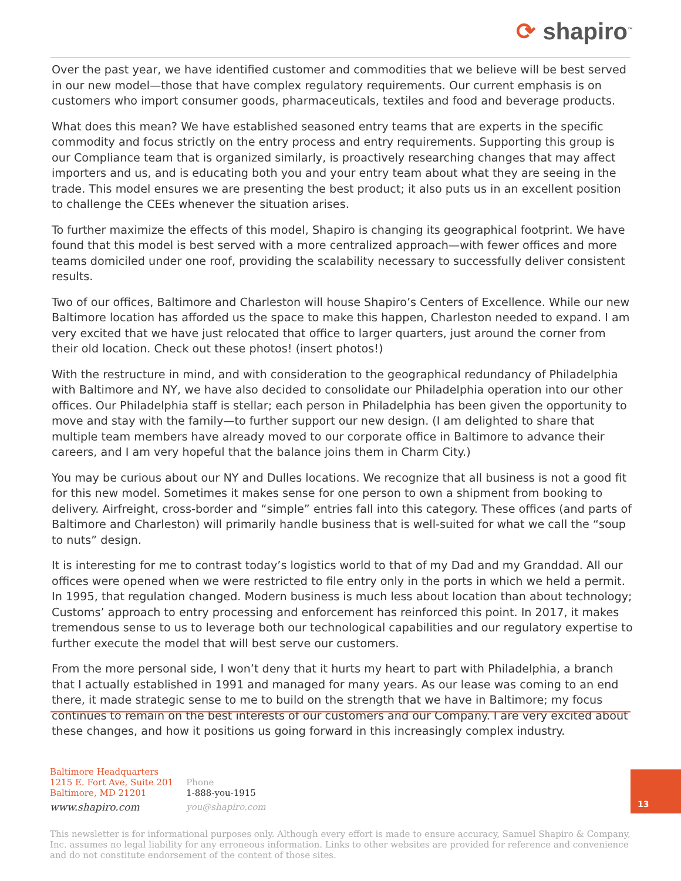⟳ shapiro<sup>™</sup>
Over the past year, we have identified customer and commodities that we believe will be best served in our new model—those that have complex regulatory requirements. Our current emphasis is on customers who import consumer goods, pharmaceuticals, textiles and food and beverage products.
What does this mean? We have established seasoned entry teams that are experts in the specific commodity and focus strictly on the entry process and entry requirements. Supporting this group is our Compliance team that is organized similarly, is proactively researching changes that may affect importers and us, and is educating both you and your entry team about what they are seeing in the trade. This model ensures we are presenting the best product; it also puts us in an excellent position to challenge the CEEs whenever the situation arises.
To further maximize the effects of this model, Shapiro is changing its geographical footprint. We have found that this model is best served with a more centralized approach—with fewer offices and more teams domiciled under one roof, providing the scalability necessary to successfully deliver consistent results.
Two of our offices, Baltimore and Charleston will house Shapiro’s Centers of Excellence. While our new Baltimore location has afforded us the space to make this happen, Charleston needed to expand. I am very excited that we have just relocated that office to larger quarters, just around the corner from their old location. Check out these photos! (insert photos!)
With the restructure in mind, and with consideration to the geographical redundancy of Philadelphia with Baltimore and NY, we have also decided to consolidate our Philadelphia operation into our other offices. Our Philadelphia staff is stellar; each person in Philadelphia has been given the opportunity to move and stay with the family—to further support our new design. (I am delighted to share that multiple team members have already moved to our corporate office in Baltimore to advance their careers, and I am very hopeful that the balance joins them in Charm City.)
You may be curious about our NY and Dulles locations. We recognize that all business is not a good fit for this new model. Sometimes it makes sense for one person to own a shipment from booking to delivery. Airfreight, cross-border and “simple” entries fall into this category. These offices (and parts of Baltimore and Charleston) will primarily handle business that is well-suited for what we call the “soup to nuts” design.
It is interesting for me to contrast today’s logistics world to that of my Dad and my Granddad. All our offices were opened when we were restricted to file entry only in the ports in which we held a permit. In 1995, that regulation changed. Modern business is much less about location than about technology; Customs’ approach to entry processing and enforcement has reinforced this point. In 2017, it makes tremendous sense to us to leverage both our technological capabilities and our regulatory expertise to further execute the model that will best serve our customers.
From the more personal side, I won’t deny that it hurts my heart to part with Philadelphia, a branch that I actually established in 1991 and managed for many years. As our lease was coming to an end there, it made strategic sense to me to build on the strength that we have in Baltimore; my focus continues to remain on the best interests of our customers and our Company. I are very excited about these changes, and how it positions us going forward in this increasingly complex industry.
Baltimore Headquarters
1215 E. Fort Ave, Suite 201
Baltimore, MD 21201
www.shapiro.com
Phone
1-888-you-1915
you@shapiro.com
13
This newsletter is for informational purposes only. Although every effort is made to ensure accuracy, Samuel Shapiro & Company, Inc. assumes no legal liability for any erroneous information. Links to other websites are provided for reference and convenience and do not constitute endorsement of the content of those sites.